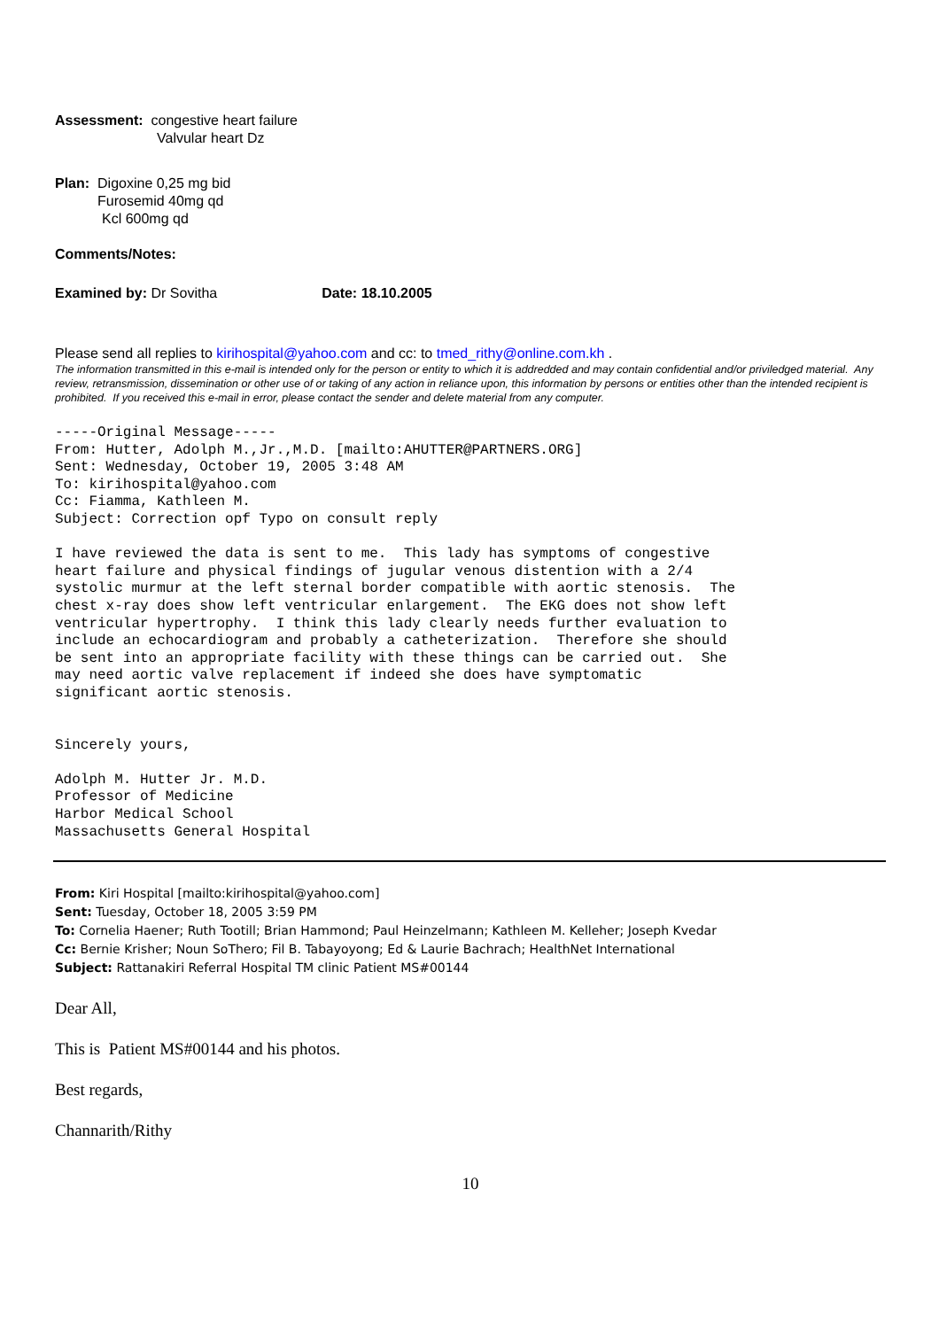Assessment: congestive heart failure
Valvular heart Dz
Plan: Digoxine 0,25 mg bid
Furosemid 40mg qd
Kcl 600mg qd
Comments/Notes:
Examined by: Dr Sovitha Date: 18.10.2005
Please send all replies to kirihospital@yahoo.com and cc: to tmed_rithy@online.com.kh .
The information transmitted in this e-mail is intended only for the person or entity to which it is addredded and may contain confidential and/or priviledged material. Any review, retransmission, dissemination or other use of or taking of any action in reliance upon, this information by persons or entities other than the intended recipient is prohibited. If you received this e-mail in error, please contact the sender and delete material from any computer.
-----Original Message-----
From: Hutter, Adolph M.,Jr.,M.D. [mailto:AHUTTER@PARTNERS.ORG]
Sent: Wednesday, October 19, 2005 3:48 AM
To: kirihospital@yahoo.com
Cc: Fiamma, Kathleen M.
Subject: Correction opf Typo on consult reply

I have reviewed the data is sent to me.  This lady has symptoms of congestive
heart failure and physical findings of jugular venous distention with a 2/4
systolic murmur at the left sternal border compatible with aortic stenosis.  The
chest x-ray does show left ventricular enlargement.  The EKG does not show left
ventricular hypertrophy.  I think this lady clearly needs further evaluation to
include an echocardiogram and probably a catheterization.  Therefore she should
be sent into an appropriate facility with these things can be carried out.  She
may need aortic valve replacement if indeed she does have symptomatic
significant aortic stenosis.


Sincerely yours,

Adolph M. Hutter Jr. M.D.
Professor of Medicine
Harbor Medical School
Massachusetts General Hospital
From: Kiri Hospital [mailto:kirihospital@yahoo.com]
Sent: Tuesday, October 18, 2005 3:59 PM
To: Cornelia Haener; Ruth Tootill; Brian Hammond; Paul Heinzelmann; Kathleen M. Kelleher; Joseph Kvedar
Cc: Bernie Krisher; Noun SoThero; Fil B. Tabayoyong; Ed & Laurie Bachrach; HealthNet International
Subject: Rattanakiri Referral Hospital TM clinic Patient MS#00144
Dear All,
This is Patient MS#00144 and his photos.
Best regards,
Channarith/Rithy
10